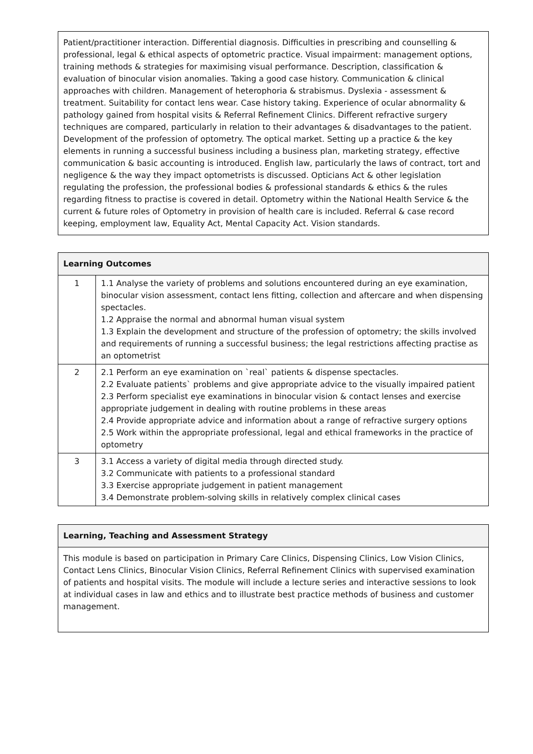Patient/practitioner interaction. Differential diagnosis. Difficulties in prescribing and counselling & professional, legal & ethical aspects of optometric practice. Visual impairment: management options, training methods & strategies for maximising visual performance. Description, classification & evaluation of binocular vision anomalies. Taking a good case history. Communication & clinical approaches with children. Management of heterophoria & strabismus. Dyslexia - assessment & treatment. Suitability for contact lens wear. Case history taking. Experience of ocular abnormality & pathology gained from hospital visits & Referral Refinement Clinics. Different refractive surgery techniques are compared, particularly in relation to their advantages & disadvantages to the patient. Development of the profession of optometry. The optical market. Setting up a practice & the key elements in running a successful business including a business plan, marketing strategy, effective communication & basic accounting is introduced. English law, particularly the laws of contract, tort and negligence & the way they impact optometrists is discussed. Opticians Act & other legislation regulating the profession, the professional bodies & professional standards & ethics & the rules regarding fitness to practise is covered in detail. Optometry within the National Health Service & the current & future roles of Optometry in provision of health care is included. Referral & case record keeping, employment law, Equality Act, Mental Capacity Act. Vision standards.
| Learning Outcomes | |
| --- | --- |
| 1 | 1.1 Analyse the variety of problems and solutions encountered during an eye examination, binocular vision assessment, contact lens fitting, collection and aftercare and when dispensing spectacles. 1.2 Appraise the normal and abnormal human visual system 1.3 Explain the development and structure of the profession of optometry; the skills involved and requirements of running a successful business; the legal restrictions affecting practise as an optometrist |
| 2 | 2.1 Perform an eye examination on `real` patients & dispense spectacles. 2.2 Evaluate patients` problems and give appropriate advice to the visually impaired patient 2.3 Perform specialist eye examinations in binocular vision & contact lenses and exercise appropriate judgement in dealing with routine problems in these areas 2.4 Provide appropriate advice and information about a range of refractive surgery options 2.5 Work within the appropriate professional, legal and ethical frameworks in the practice of optometry |
| 3 | 3.1 Access a variety of digital media through directed study. 3.2 Communicate with patients to a professional standard 3.3 Exercise appropriate judgement in patient management 3.4 Demonstrate problem-solving skills in relatively complex clinical cases |
| Learning, Teaching and Assessment Strategy |
| --- |
| This module is based on participation in Primary Care Clinics, Dispensing Clinics, Low Vision Clinics, Contact Lens Clinics, Binocular Vision Clinics, Referral Refinement Clinics with supervised examination of patients and hospital visits. The module will include a lecture series and interactive sessions to look at individual cases in law and ethics and to illustrate best practice methods of business and customer management. |